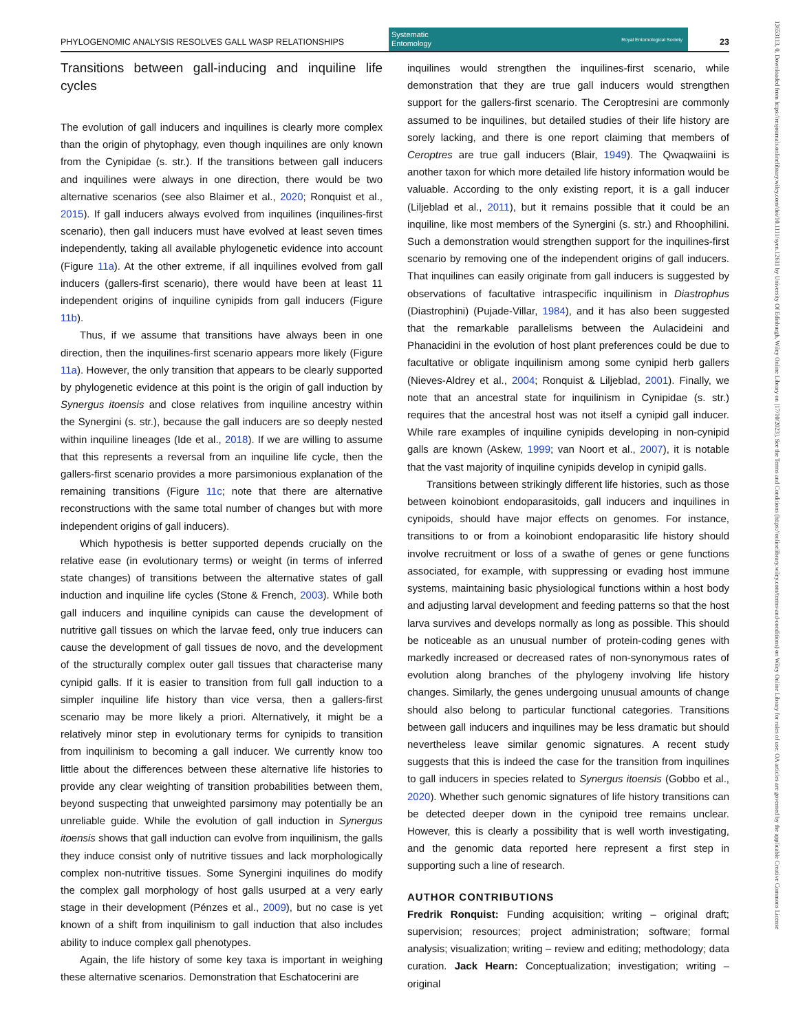PHYLOGENOMIC ANALYSIS RESOLVES GALL WASP RELATIONSHIPS
Systematic
Entomology Royal Entomological Society
23
Transitions between gall-inducing and inquiline life cycles
The evolution of gall inducers and inquilines is clearly more complex than the origin of phytophagy, even though inquilines are only known from the Cynipidae (s. str.). If the transitions between gall inducers and inquilines were always in one direction, there would be two alternative scenarios (see also Blaimer et al., 2020; Ronquist et al., 2015). If gall inducers always evolved from inquilines (inquilines-first scenario), then gall inducers must have evolved at least seven times independently, taking all available phylogenetic evidence into account (Figure 11a). At the other extreme, if all inquilines evolved from gall inducers (gallers-first scenario), there would have been at least 11 independent origins of inquiline cynipids from gall inducers (Figure 11b).
Thus, if we assume that transitions have always been in one direction, then the inquilines-first scenario appears more likely (Figure 11a). However, the only transition that appears to be clearly supported by phylogenetic evidence at this point is the origin of gall induction by Synergus itoensis and close relatives from inquiline ancestry within the Synergini (s. str.), because the gall inducers are so deeply nested within inquiline lineages (Ide et al., 2018). If we are willing to assume that this represents a reversal from an inquiline life cycle, then the gallers-first scenario provides a more parsimonious explanation of the remaining transitions (Figure 11c; note that there are alternative reconstructions with the same total number of changes but with more independent origins of gall inducers).
Which hypothesis is better supported depends crucially on the relative ease (in evolutionary terms) or weight (in terms of inferred state changes) of transitions between the alternative states of gall induction and inquiline life cycles (Stone & French, 2003). While both gall inducers and inquiline cynipids can cause the development of nutritive gall tissues on which the larvae feed, only true inducers can cause the development of gall tissues de novo, and the development of the structurally complex outer gall tissues that characterise many cynipid galls. If it is easier to transition from full gall induction to a simpler inquiline life history than vice versa, then a gallers-first scenario may be more likely a priori. Alternatively, it might be a relatively minor step in evolutionary terms for cynipids to transition from inquilinism to becoming a gall inducer. We currently know too little about the differences between these alternative life histories to provide any clear weighting of transition probabilities between them, beyond suspecting that unweighted parsimony may potentially be an unreliable guide. While the evolution of gall induction in Synergus itoensis shows that gall induction can evolve from inquilinism, the galls they induce consist only of nutritive tissues and lack morphologically complex non-nutritive tissues. Some Synergini inquilines do modify the complex gall morphology of host galls usurped at a very early stage in their development (Pénzes et al., 2009), but no case is yet known of a shift from inquilinism to gall induction that also includes ability to induce complex gall phenotypes.
Again, the life history of some key taxa is important in weighing these alternative scenarios. Demonstration that Eschatocerini are
inquilines would strengthen the inquilines-first scenario, while demonstration that they are true gall inducers would strengthen support for the gallers-first scenario. The Ceroptresini are commonly assumed to be inquilines, but detailed studies of their life history are sorely lacking, and there is one report claiming that members of Ceroptres are true gall inducers (Blair, 1949). The Qwaqwaiini is another taxon for which more detailed life history information would be valuable. According to the only existing report, it is a gall inducer (Liljeblad et al., 2011), but it remains possible that it could be an inquiline, like most members of the Synergini (s. str.) and Rhoophilini. Such a demonstration would strengthen support for the inquilines-first scenario by removing one of the independent origins of gall inducers. That inquilines can easily originate from gall inducers is suggested by observations of facultative intraspecific inquilinism in Diastrophus (Diastrophini) (Pujade-Villar, 1984), and it has also been suggested that the remarkable parallelisms between the Aulacideini and Phanacidini in the evolution of host plant preferences could be due to facultative or obligate inquilinism among some cynipid herb gallers (Nieves-Aldrey et al., 2004; Ronquist & Liljeblad, 2001). Finally, we note that an ancestral state for inquilinism in Cynipidae (s. str.) requires that the ancestral host was not itself a cynipid gall inducer. While rare examples of inquiline cynipids developing in non-cynipid galls are known (Askew, 1999; van Noort et al., 2007), it is notable that the vast majority of inquiline cynipids develop in cynipid galls.
Transitions between strikingly different life histories, such as those between koinobiont endoparasitoids, gall inducers and inquilines in cynipoids, should have major effects on genomes. For instance, transitions to or from a koinobiont endoparasitic life history should involve recruitment or loss of a swathe of genes or gene functions associated, for example, with suppressing or evading host immune systems, maintaining basic physiological functions within a host body and adjusting larval development and feeding patterns so that the host larva survives and develops normally as long as possible. This should be noticeable as an unusual number of protein-coding genes with markedly increased or decreased rates of non-synonymous rates of evolution along branches of the phylogeny involving life history changes. Similarly, the genes undergoing unusual amounts of change should also belong to particular functional categories. Transitions between gall inducers and inquilines may be less dramatic but should nevertheless leave similar genomic signatures. A recent study suggests that this is indeed the case for the transition from inquilines to gall inducers in species related to Synergus itoensis (Gobbo et al., 2020). Whether such genomic signatures of life history transitions can be detected deeper down in the cynipoid tree remains unclear. However, this is clearly a possibility that is well worth investigating, and the genomic data reported here represent a first step in supporting such a line of research.
AUTHOR CONTRIBUTIONS
Fredrik Ronquist: Funding acquisition; writing – original draft; supervision; resources; project administration; software; formal analysis; visualization; writing – review and editing; methodology; data curation. Jack Hearn: Conceptualization; investigation; writing – original
13653113, 0, Downloaded from https://resjournals.onlinelibrary.wiley.com/doi/10.1111/syen.12611 by University Of Edinburgh, Wiley Online Library on [17/10/2023]. See the Terms and Conditions (https://onlinelibrary.wiley.com/terms-and-conditions) on Wiley Online Library for rules of use; OA articles are governed by the applicable Creative Commons License